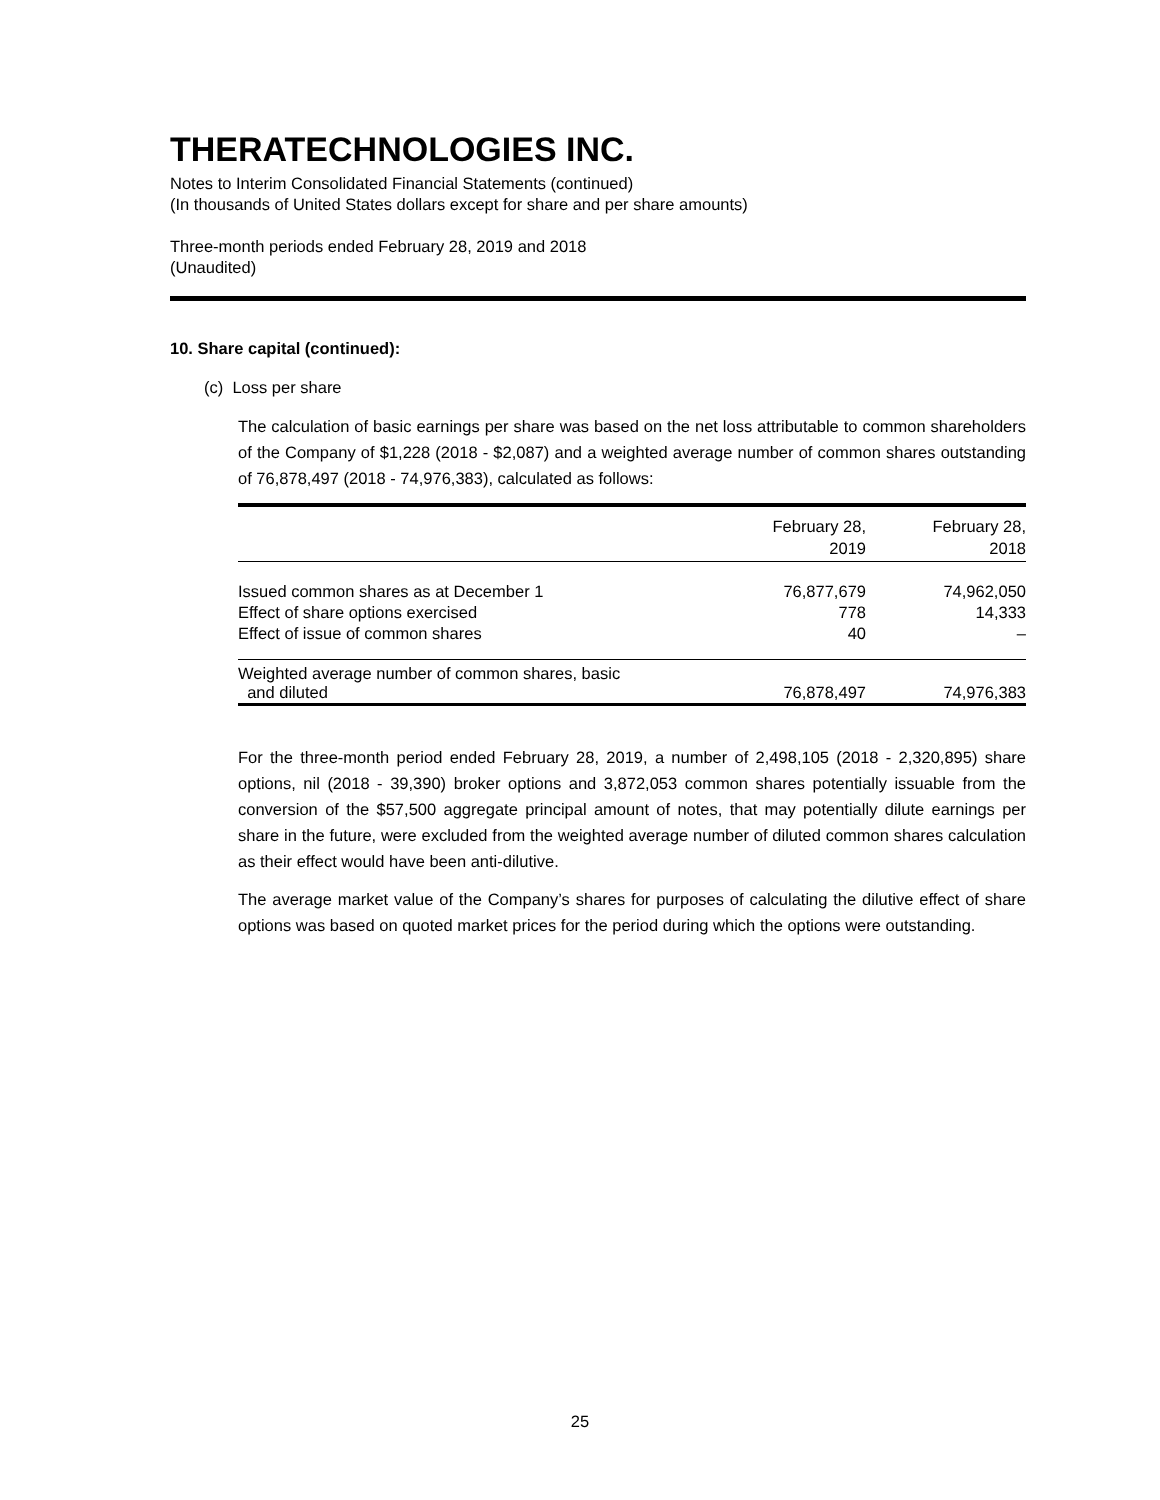THERATECHNOLOGIES INC.
Notes to Interim Consolidated Financial Statements (continued)
(In thousands of United States dollars except for share and per share amounts)
Three-month periods ended February 28, 2019 and 2018
(Unaudited)
10. Share capital (continued):
(c) Loss per share
The calculation of basic earnings per share was based on the net loss attributable to common shareholders of the Company of $1,228 (2018 - $2,087) and a weighted average number of common shares outstanding of 76,878,497 (2018 - 74,976,383), calculated as follows:
| | February 28, 2019 | February 28, 2018 |
| --- | --- | --- |
| Issued common shares as at December 1 | 76,877,679 | 74,962,050 |
| Effect of share options exercised | 778 | 14,333 |
| Effect of issue of common shares | 40 | – |
| Weighted average number of common shares, basic and diluted | 76,878,497 | 74,976,383 |
For the three-month period ended February 28, 2019, a number of 2,498,105 (2018 - 2,320,895) share options, nil (2018 - 39,390) broker options and 3,872,053 common shares potentially issuable from the conversion of the $57,500 aggregate principal amount of notes, that may potentially dilute earnings per share in the future, were excluded from the weighted average number of diluted common shares calculation as their effect would have been anti-dilutive.
The average market value of the Company’s shares for purposes of calculating the dilutive effect of share options was based on quoted market prices for the period during which the options were outstanding.
25